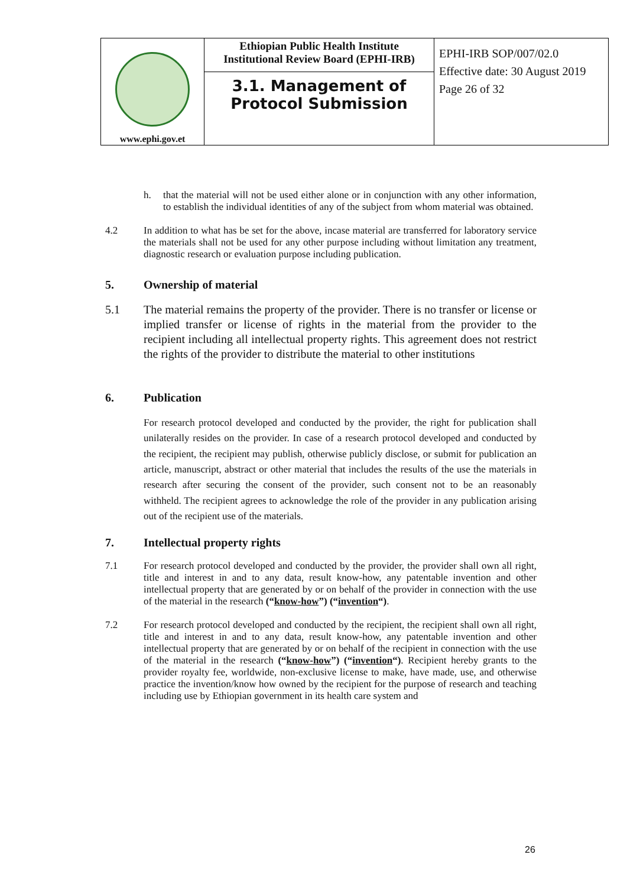| www.ephi.gov.et | Ethiopian Public Health Institute Institutional Review Board (EPHI-IRB) 3.1. Management of Protocol Submission | EPHI-IRB SOP/007/02.0 Effective date: 30 August 2019 Page 26 of 32 |
h. that the material will not be used either alone or in conjunction with any other information, to establish the individual identities of any of the subject from whom material was obtained.
4.2 In addition to what has be set for the above, incase material are transferred for laboratory service the materials shall not be used for any other purpose including without limitation any treatment, diagnostic research or evaluation purpose including publication.
5. Ownership of material
5.1 The material remains the property of the provider. There is no transfer or license or implied transfer or license of rights in the material from the provider to the recipient including all intellectual property rights. This agreement does not restrict the rights of the provider to distribute the material to other institutions
6. Publication
For research protocol developed and conducted by the provider, the right for publication shall unilaterally resides on the provider. In case of a research protocol developed and conducted by the recipient, the recipient may publish, otherwise publicly disclose, or submit for publication an article, manuscript, abstract or other material that includes the results of the use the materials in research after securing the consent of the provider, such consent not to be an reasonably withheld. The recipient agrees to acknowledge the role of the provider in any publication arising out of the recipient use of the materials.
7. Intellectual property rights
7.1 For research protocol developed and conducted by the provider, the provider shall own all right, title and interest in and to any data, result know-how, any patentable invention and other intellectual property that are generated by or on behalf of the provider in connection with the use of the material in the research (“know-how”) (“invention“).
7.2 For research protocol developed and conducted by the recipient, the recipient shall own all right, title and interest in and to any data, result know-how, any patentable invention and other intellectual property that are generated by or on behalf of the recipient in connection with the use of the material in the research (“know-how”) (“invention“). Recipient hereby grants to the provider royalty fee, worldwide, non-exclusive license to make, have made, use, and otherwise practice the invention/know how owned by the recipient for the purpose of research and teaching including use by Ethiopian government in its health care system and
26